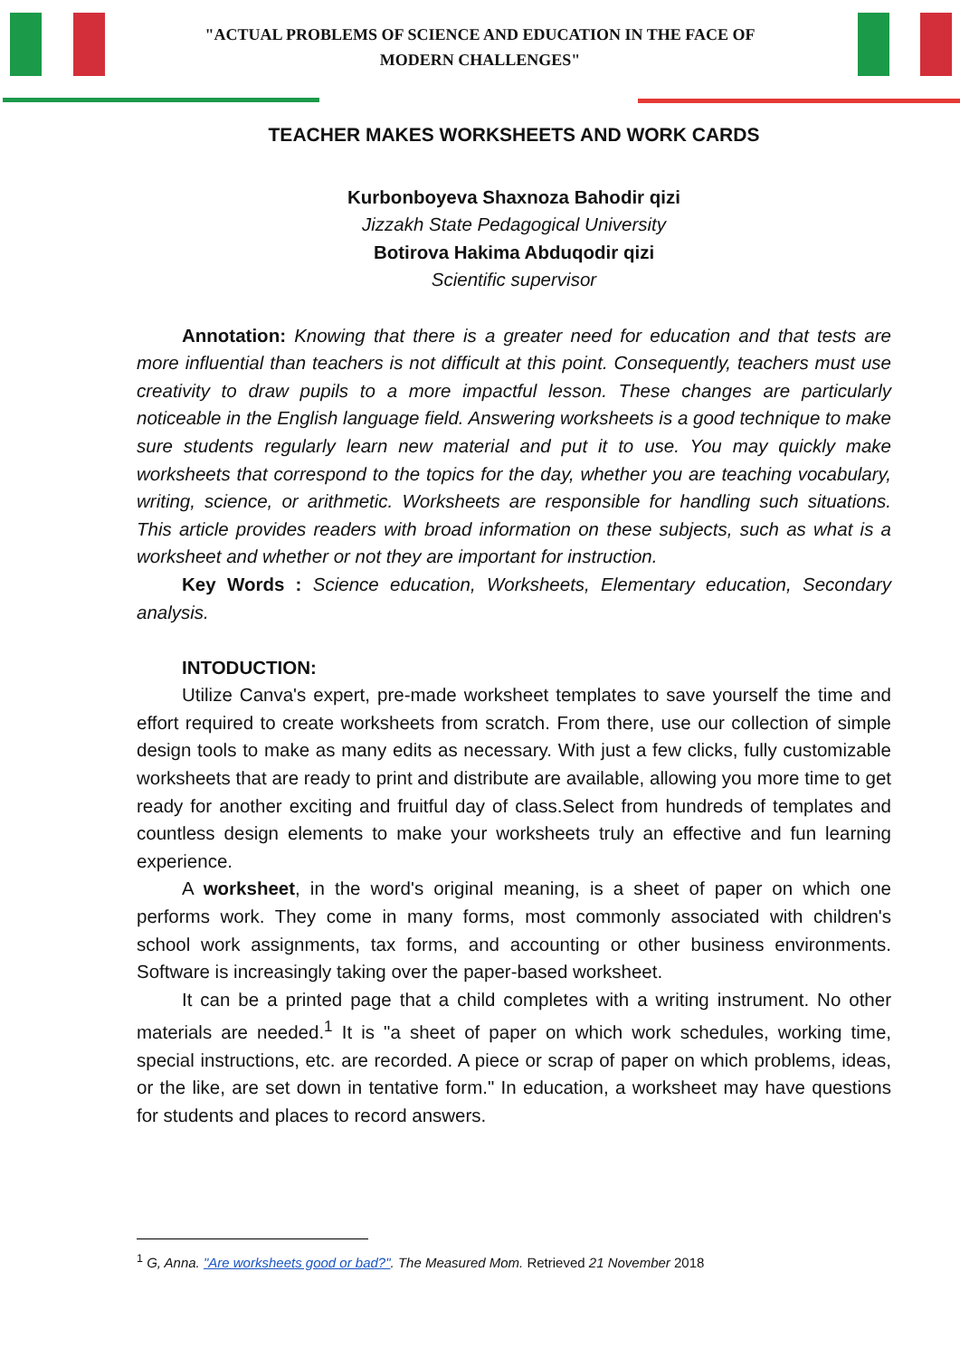"ACTUAL PROBLEMS OF SCIENCE AND EDUCATION IN THE FACE OF
MODERN CHALLENGES"
TEACHER MAKES WORKSHEETS AND WORK CARDS
Kurbonboyeva Shaxnoza Bahodir qizi
Jizzakh State Pedagogical University
Botirova Hakima Abduqodir qizi
Scientific supervisor
Annotation: Knowing that there is a greater need for education and that tests are more influential than teachers is not difficult at this point. Consequently, teachers must use creativity to draw pupils to a more impactful lesson. These changes are particularly noticeable in the English language field. Answering worksheets is a good technique to make sure students regularly learn new material and put it to use. You may quickly make worksheets that correspond to the topics for the day, whether you are teaching vocabulary, writing, science, or arithmetic. Worksheets are responsible for handling such situations. This article provides readers with broad information on these subjects, such as what is a worksheet and whether or not they are important for instruction.
Key Words : Science education, Worksheets, Elementary education, Secondary analysis.
INTODUCTION:
Utilize Canva's expert, pre-made worksheet templates to save yourself the time and effort required to create worksheets from scratch. From there, use our collection of simple design tools to make as many edits as necessary. With just a few clicks, fully customizable worksheets that are ready to print and distribute are available, allowing you more time to get ready for another exciting and fruitful day of class.Select from hundreds of templates and countless design elements to make your worksheets truly an effective and fun learning experience.
A worksheet, in the word's original meaning, is a sheet of paper on which one performs work. They come in many forms, most commonly associated with children's school work assignments, tax forms, and accounting or other business environments. Software is increasingly taking over the paper-based worksheet.
It can be a printed page that a child completes with a writing instrument. No other materials are needed.<sup>1</sup> It is "a sheet of paper on which work schedules, working time, special instructions, etc. are recorded. A piece or scrap of paper on which problems, ideas, or the like, are set down in tentative form." In education, a worksheet may have questions for students and places to record answers.
<sup>1</sup> G, Anna. "Are worksheets good or bad?". The Measured Mom. Retrieved 21 November 2018